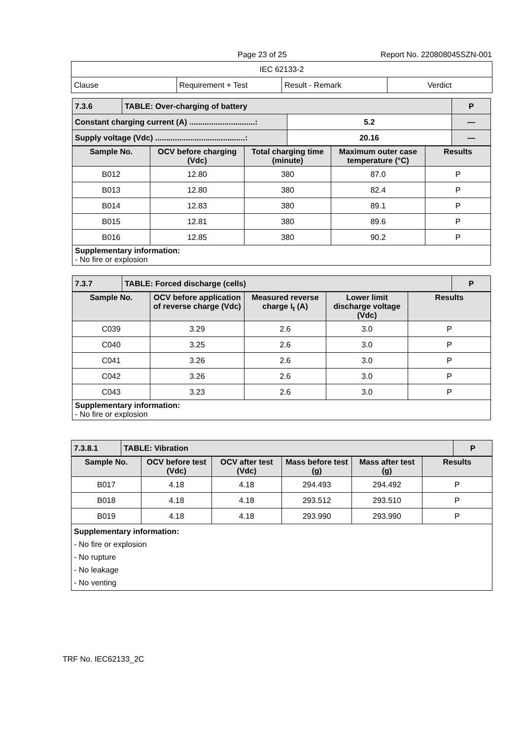Page 23 of 25 Report No. 220808045SZN-001
| IEC 62133-2 | | | |
| Clause | Requirement + Test | Result - Remark | Verdict |
| 7.3.6 | TABLE: Over-charging of battery | | P |
| Constant charging current (A) ..............................: | | 5.2 | — |
| Supply voltage (Vdc) .........................................: | | 20.16 | — |
| Sample No. | OCV before charging (Vdc) | Total charging time (minute) | Maximum outer case temperature (°C) | Results |
| --- | --- | --- | --- | --- |
| B012 | 12.80 | 380 | 87.0 | P |
| B013 | 12.80 | 380 | 82.4 | P |
| B014 | 12.83 | 380 | 89.1 | P |
| B015 | 12.81 | 380 | 89.6 | P |
| B016 | 12.85 | 380 | 90.2 | P |
| Supplementary information: - No fire or explosion | | | | |
| 7.3.7 | TABLE: Forced discharge (cells) | P |
| Sample No. | OCV before application of reverse charge (Vdc) | Measured reverse charge I<sub>t</sub> (A) | Lower limit discharge voltage (Vdc) | Results |
| --- | --- | --- | --- | --- |
| C039 | 3.29 | 2.6 | 3.0 | P |
| C040 | 3.25 | 2.6 | 3.0 | P |
| C041 | 3.26 | 2.6 | 3.0 | P |
| C042 | 3.26 | 2.6 | 3.0 | P |
| C043 | 3.23 | 2.6 | 3.0 | P |
| Supplementary information: - No fire or explosion | | | | |
| 7.3.8.1 | TABLE: Vibration | P |
| Sample No. | OCV before test (Vdc) | OCV after test (Vdc) | Mass before test (g) | Mass after test (g) | Results |
| --- | --- | --- | --- | --- | --- |
| B017 | 4.18 | 4.18 | 294.493 | 294.492 | P |
| B018 | 4.18 | 4.18 | 293.512 | 293.510 | P |
| B019 | 4.18 | 4.18 | 293.990 | 293.990 | P |
| Supplementary information: - No fire or explosion - No rupture - No leakage - No venting | | | | | |
TRF No. IEC62133_2C